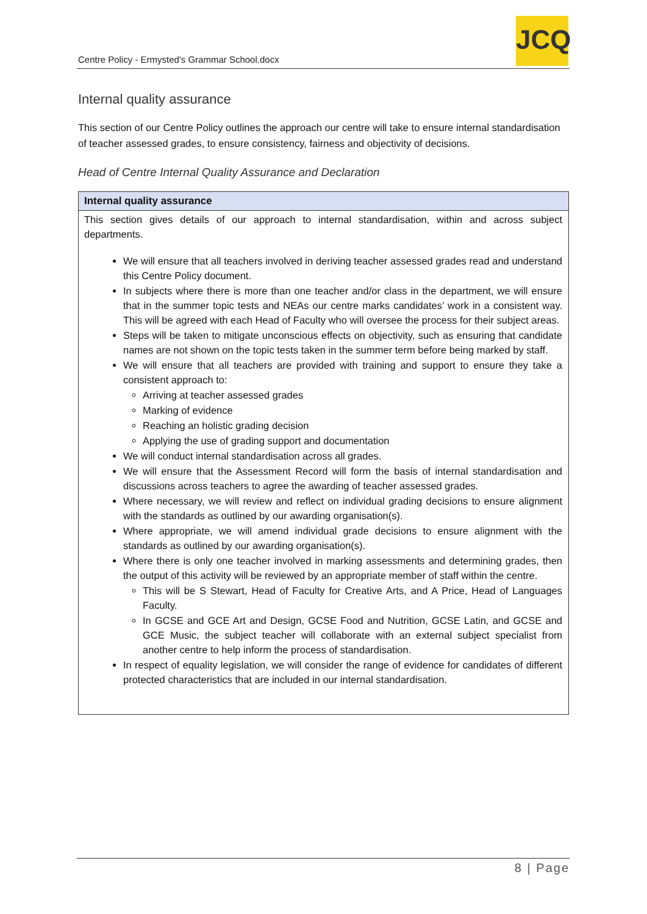Centre Policy - Ermysted's Grammar School.docx
JCQ
Internal quality assurance
This section of our Centre Policy outlines the approach our centre will take to ensure internal standardisation of teacher assessed grades, to ensure consistency, fairness and objectivity of decisions.
Head of Centre Internal Quality Assurance and Declaration
| Internal quality assurance |
| --- |
| This section gives details of our approach to internal standardisation, within and across subject departments. We will ensure that all teachers involved in deriving teacher assessed grades read and understand this Centre Policy document. In subjects where there is more than one teacher and/or class in the department, we will ensure that in the summer topic tests and NEAs our centre marks candidates’ work in a consistent way. This will be agreed with each Head of Faculty who will oversee the process for their subject areas. Steps will be taken to mitigate unconscious effects on objectivity, such as ensuring that candidate names are not shown on the topic tests taken in the summer term before being marked by staff. We will ensure that all teachers are provided with training and support to ensure they take a consistent approach to: Arriving at teacher assessed grades Marking of evidence Reaching an holistic grading decision Applying the use of grading support and documentation We will conduct internal standardisation across all grades. We will ensure that the Assessment Record will form the basis of internal standardisation and discussions across teachers to agree the awarding of teacher assessed grades. Where necessary, we will review and reflect on individual grading decisions to ensure alignment with the standards as outlined by our awarding organisation(s). Where appropriate, we will amend individual grade decisions to ensure alignment with the standards as outlined by our awarding organisation(s). Where there is only one teacher involved in marking assessments and determining grades, then the output of this activity will be reviewed by an appropriate member of staff within the centre. This will be S Stewart, Head of Faculty for Creative Arts, and A Price, Head of Languages Faculty. In GCSE and GCE Art and Design, GCSE Food and Nutrition, GCSE Latin, and GCSE and GCE Music, the subject teacher will collaborate with an external subject specialist from another centre to help inform the process of standardisation. In respect of equality legislation, we will consider the range of evidence for candidates of different protected characteristics that are included in our internal standardisation. |
8 | Page